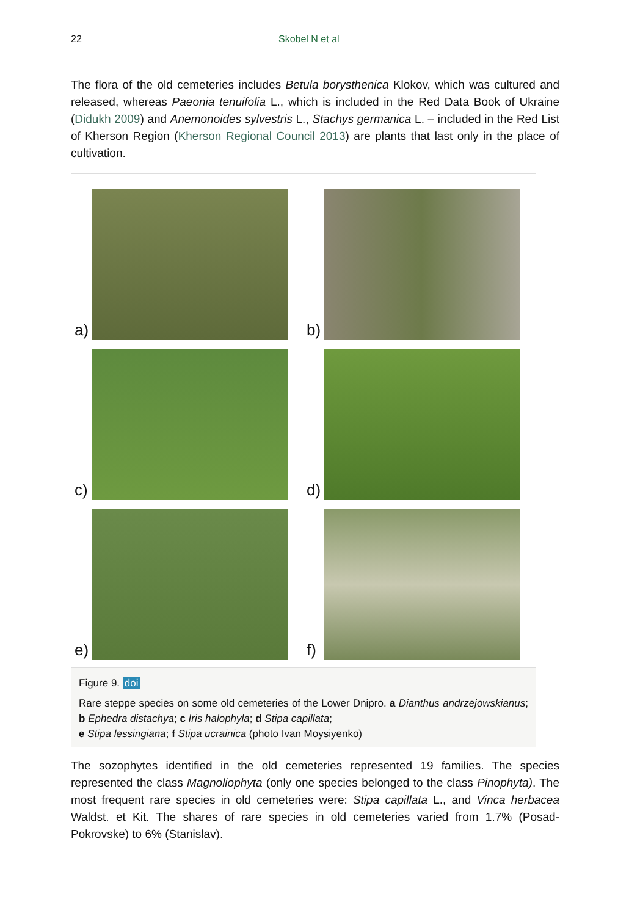22 Skobel N et al
The flora of the old cemeteries includes Betula borysthenica Klokov, which was cultured and released, whereas Paeonia tenuifolia L., which is included in the Red Data Book of Ukraine (Didukh 2009) and Anemonoides sylvestris L., Stachys germanica L. – included in the Red List of Kherson Region (Kherson Regional Council 2013) are plants that last only in the place of cultivation.
a)
b)
c)
d)
e)
f)
Figure 9. doi
Rare steppe species on some old cemeteries of the Lower Dnipro. a Dianthus andrzejowskianus; b Ephedra distachya; c Iris halophyla; d Stipa capillata;
e Stipa lessingiana; f Stipa ucrainica (photo Ivan Moysiyenko)
The sozophytes identified in the old cemeteries represented 19 families. The species represented the class Magnoliophyta (only one species belonged to the class Pinophyta). The most frequent rare species in old cemeteries were: Stipa capillata L., and Vinca herbacea Waldst. et Kit. The shares of rare species in old cemeteries varied from 1.7% (Posad- Pokrovske) to 6% (Stanislav).